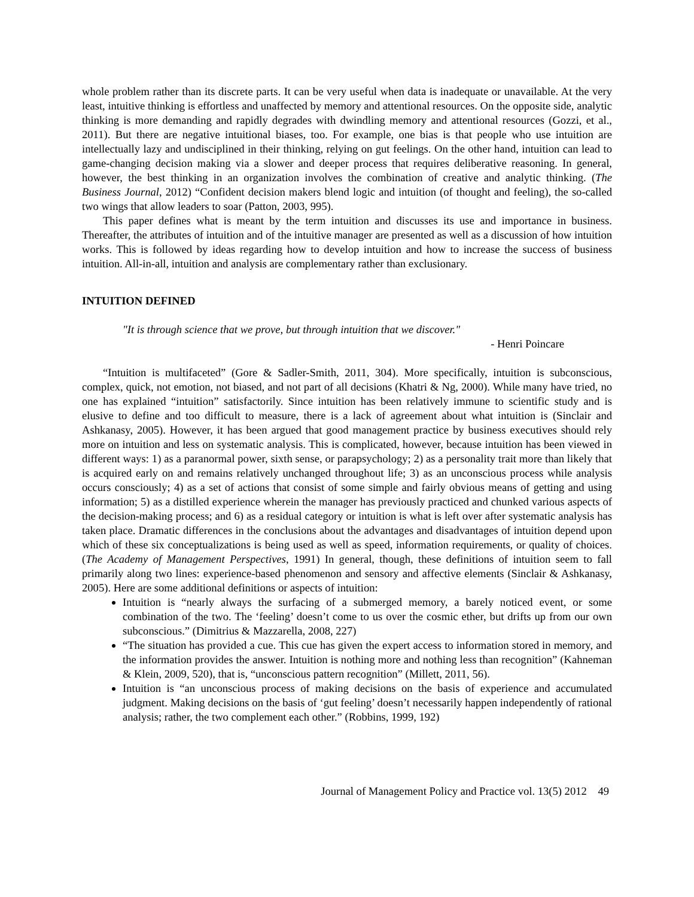whole problem rather than its discrete parts. It can be very useful when data is inadequate or unavailable. At the very least, intuitive thinking is effortless and unaffected by memory and attentional resources. On the opposite side, analytic thinking is more demanding and rapidly degrades with dwindling memory and attentional resources (Gozzi, et al., 2011). But there are negative intuitional biases, too. For example, one bias is that people who use intuition are intellectually lazy and undisciplined in their thinking, relying on gut feelings. On the other hand, intuition can lead to game-changing decision making via a slower and deeper process that requires deliberative reasoning. In general, however, the best thinking in an organization involves the combination of creative and analytic thinking. (The Business Journal, 2012) “Confident decision makers blend logic and intuition (of thought and feeling), the so-called two wings that allow leaders to soar (Patton, 2003, 995).
This paper defines what is meant by the term intuition and discusses its use and importance in business. Thereafter, the attributes of intuition and of the intuitive manager are presented as well as a discussion of how intuition works. This is followed by ideas regarding how to develop intuition and how to increase the success of business intuition. All-in-all, intuition and analysis are complementary rather than exclusionary.
INTUITION DEFINED
"It is through science that we prove, but through intuition that we discover."
- Henri Poincare
“Intuition is multifaceted” (Gore & Sadler-Smith, 2011, 304). More specifically, intuition is subconscious, complex, quick, not emotion, not biased, and not part of all decisions (Khatri & Ng, 2000). While many have tried, no one has explained “intuition” satisfactorily. Since intuition has been relatively immune to scientific study and is elusive to define and too difficult to measure, there is a lack of agreement about what intuition is (Sinclair and Ashkanasy, 2005). However, it has been argued that good management practice by business executives should rely more on intuition and less on systematic analysis. This is complicated, however, because intuition has been viewed in different ways: 1) as a paranormal power, sixth sense, or parapsychology; 2) as a personality trait more than likely that is acquired early on and remains relatively unchanged throughout life; 3) as an unconscious process while analysis occurs consciously; 4) as a set of actions that consist of some simple and fairly obvious means of getting and using information; 5) as a distilled experience wherein the manager has previously practiced and chunked various aspects of the decision-making process; and 6) as a residual category or intuition is what is left over after systematic analysis has taken place. Dramatic differences in the conclusions about the advantages and disadvantages of intuition depend upon which of these six conceptualizations is being used as well as speed, information requirements, or quality of choices. (The Academy of Management Perspectives, 1991) In general, though, these definitions of intuition seem to fall primarily along two lines: experience-based phenomenon and sensory and affective elements (Sinclair & Ashkanasy, 2005). Here are some additional definitions or aspects of intuition:
Intuition is “nearly always the surfacing of a submerged memory, a barely noticed event, or some combination of the two. The ‘feeling’ doesn’t come to us over the cosmic ether, but drifts up from our own subconscious.” (Dimitrius & Mazzarella, 2008, 227)
“The situation has provided a cue. This cue has given the expert access to information stored in memory, and the information provides the answer. Intuition is nothing more and nothing less than recognition” (Kahneman & Klein, 2009, 520), that is, “unconscious pattern recognition” (Millett, 2011, 56).
Intuition is “an unconscious process of making decisions on the basis of experience and accumulated judgment. Making decisions on the basis of ‘gut feeling’ doesn’t necessarily happen independently of rational analysis; rather, the two complement each other.” (Robbins, 1999, 192)
Journal of Management Policy and Practice vol. 13(5) 2012 49